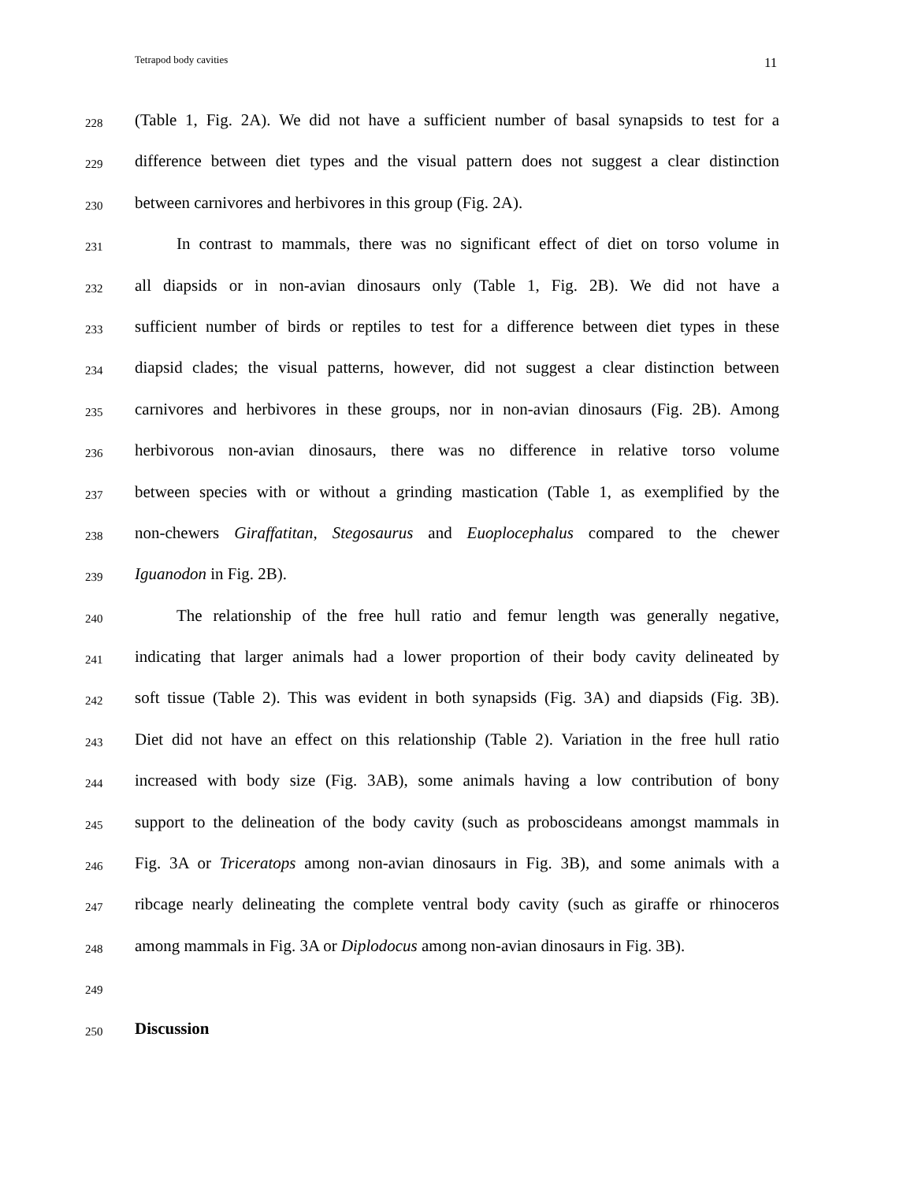Tetrapod body cavities 11
228 (Table 1, Fig. 2A). We did not have a sufficient number of basal synapsids to test for a
229 difference between diet types and the visual pattern does not suggest a clear distinction
230 between carnivores and herbivores in this group (Fig. 2A).
231 In contrast to mammals, there was no significant effect of diet on torso volume in
232 all diapsids or in non-avian dinosaurs only (Table 1, Fig. 2B). We did not have a
233 sufficient number of birds or reptiles to test for a difference between diet types in these
234 diapsid clades; the visual patterns, however, did not suggest a clear distinction between
235 carnivores and herbivores in these groups, nor in non-avian dinosaurs (Fig. 2B). Among
236 herbivorous non-avian dinosaurs, there was no difference in relative torso volume
237 between species with or without a grinding mastication (Table 1, as exemplified by the
238 non-chewers Giraffatitan, Stegosaurus and Euoplocephalus compared to the chewer
239 Iguanodon in Fig. 2B).
240 The relationship of the free hull ratio and femur length was generally negative,
241 indicating that larger animals had a lower proportion of their body cavity delineated by
242 soft tissue (Table 2). This was evident in both synapsids (Fig. 3A) and diapsids (Fig. 3B).
243 Diet did not have an effect on this relationship (Table 2). Variation in the free hull ratio
244 increased with body size (Fig. 3AB), some animals having a low contribution of bony
245 support to the delineation of the body cavity (such as proboscideans amongst mammals in
246 Fig. 3A or Triceratops among non-avian dinosaurs in Fig. 3B), and some animals with a
247 ribcage nearly delineating the complete ventral body cavity (such as giraffe or rhinoceros
248 among mammals in Fig. 3A or Diplodocus among non-avian dinosaurs in Fig. 3B).
249
250 Discussion